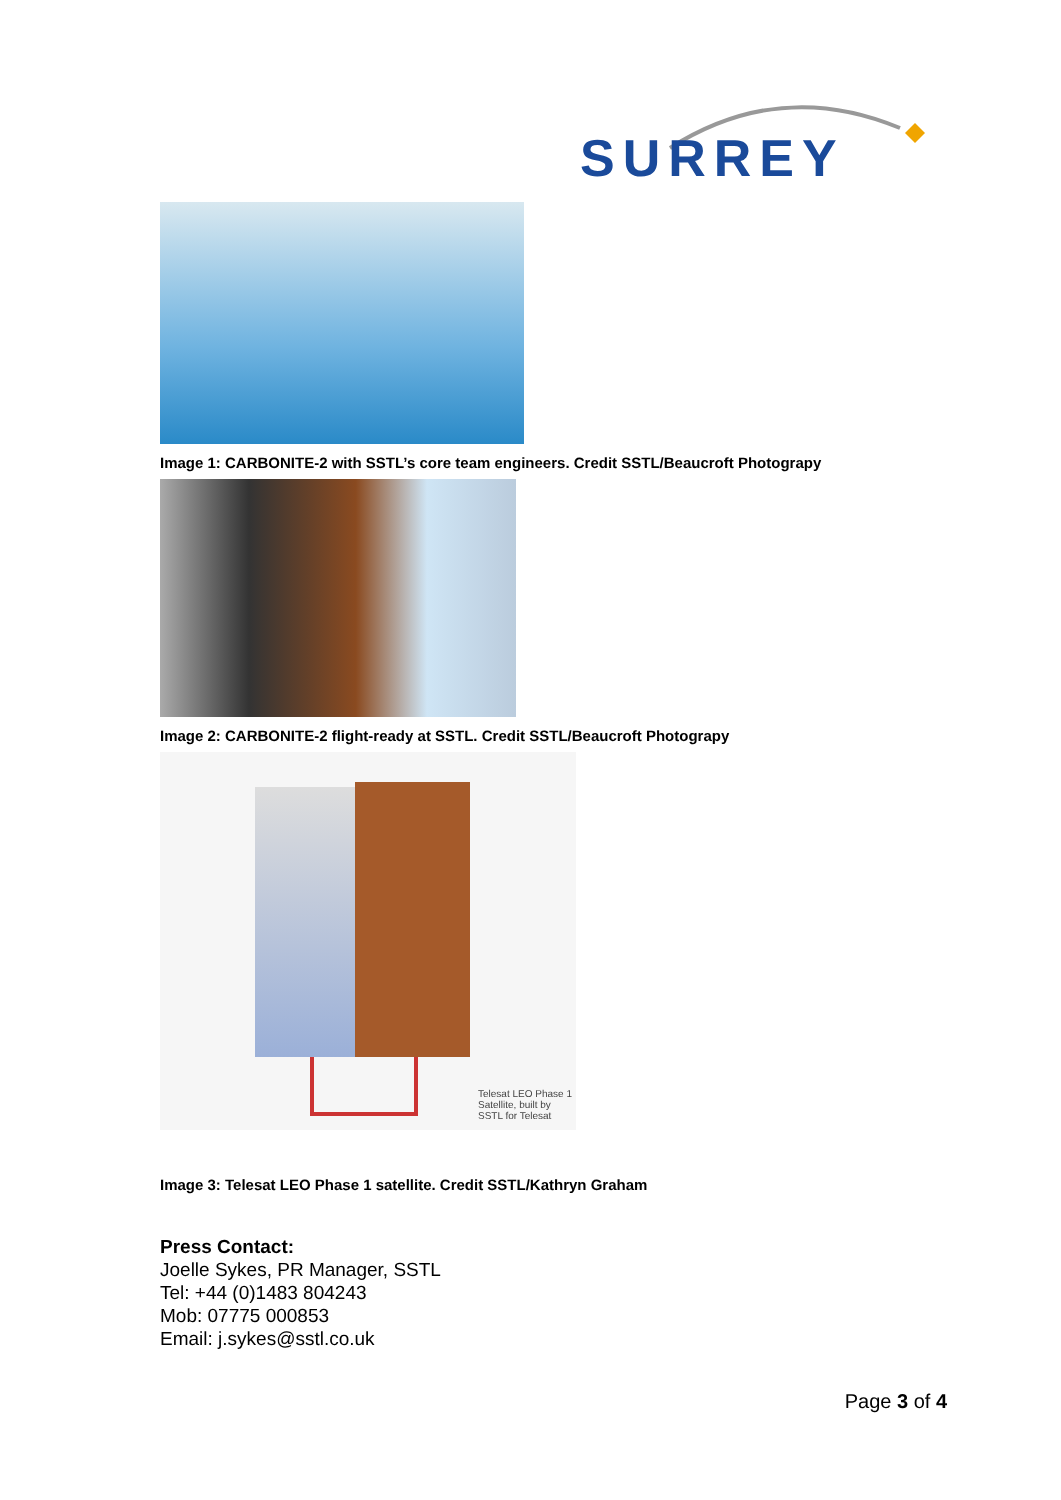SURREY
Image 1: CARBONITE-2 with SSTL’s core team engineers. Credit SSTL/Beaucroft Photograpy
Image 2: CARBONITE-2 flight-ready at SSTL. Credit SSTL/Beaucroft Photograpy
Telesat LEO Phase 1
Satellite, built by
SSTL for Telesat
Image 3: Telesat LEO Phase 1 satellite. Credit SSTL/Kathryn Graham
Press Contact:
Joelle Sykes, PR Manager, SSTL
Tel: +44 (0)1483 804243
Mob: 07775 000853
Email: j.sykes@sstl.co.uk
Page 3 of 4